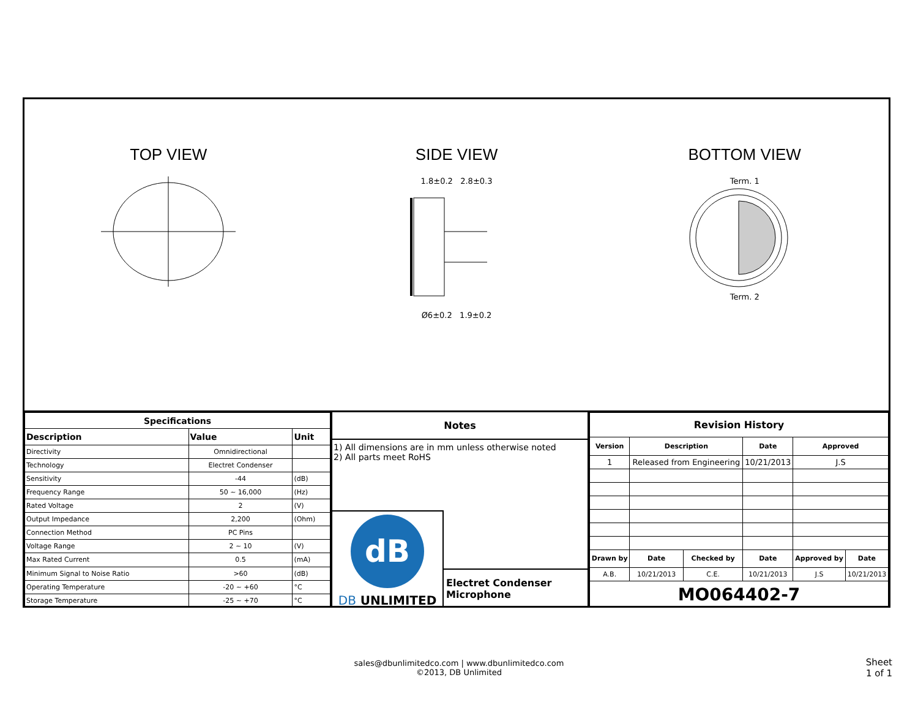TOP VIEW SIDE VIEW
1.8±0.2 2.8±0.3
Ø6±0.2 1.9±0.2
BOTTOM VIEW
Term. 1
Term. 2
| Specifications | | |
| --- | --- | --- |
| Description | Value | Unit |
| Directivity | Omnidirectional | |
| Technology | Electret Condenser | |
| Sensitivity | -44 | (dB) |
| Frequency Range | 50 ~ 16,000 | (Hz) |
| Rated Voltage | 2 | (V) |
| Output Impedance | 2,200 | (Ohm) |
| Connection Method | PC Pins | |
| Voltage Range | 2 ~ 10 | (V) |
| Max Rated Current | 0.5 | (mA) |
| Minimum Signal to Noise Ratio | >60 | (dB) |
| Operating Temperature | -20 ~ +60 | °C |
| Storage Temperature | -25 ~ +70 | °C |
Notes
1) All dimensions are in mm unless otherwise noted
2) All parts meet RoHS
dB
DB UNLIMITED
Electret Condenser Microphone
| Revision History | | | | | |
| --- | --- | --- | --- | --- | --- |
| Version | Description | | Date | Approved | |
| 1 | Released from Engineering | | 10/21/2013 | J.S | |
| Drawn by | Date | Checked by | Date | Approved by | Date |
| A.B. | 10/21/2013 | C.E. | 10/21/2013 | J.S | 10/21/2013 |
| MO064402-7 | | | | | |
sales@dbunlimitedco.com | www.dbunlimitedco.com
©2013, DB Unlimited
Sheet
1 of 1